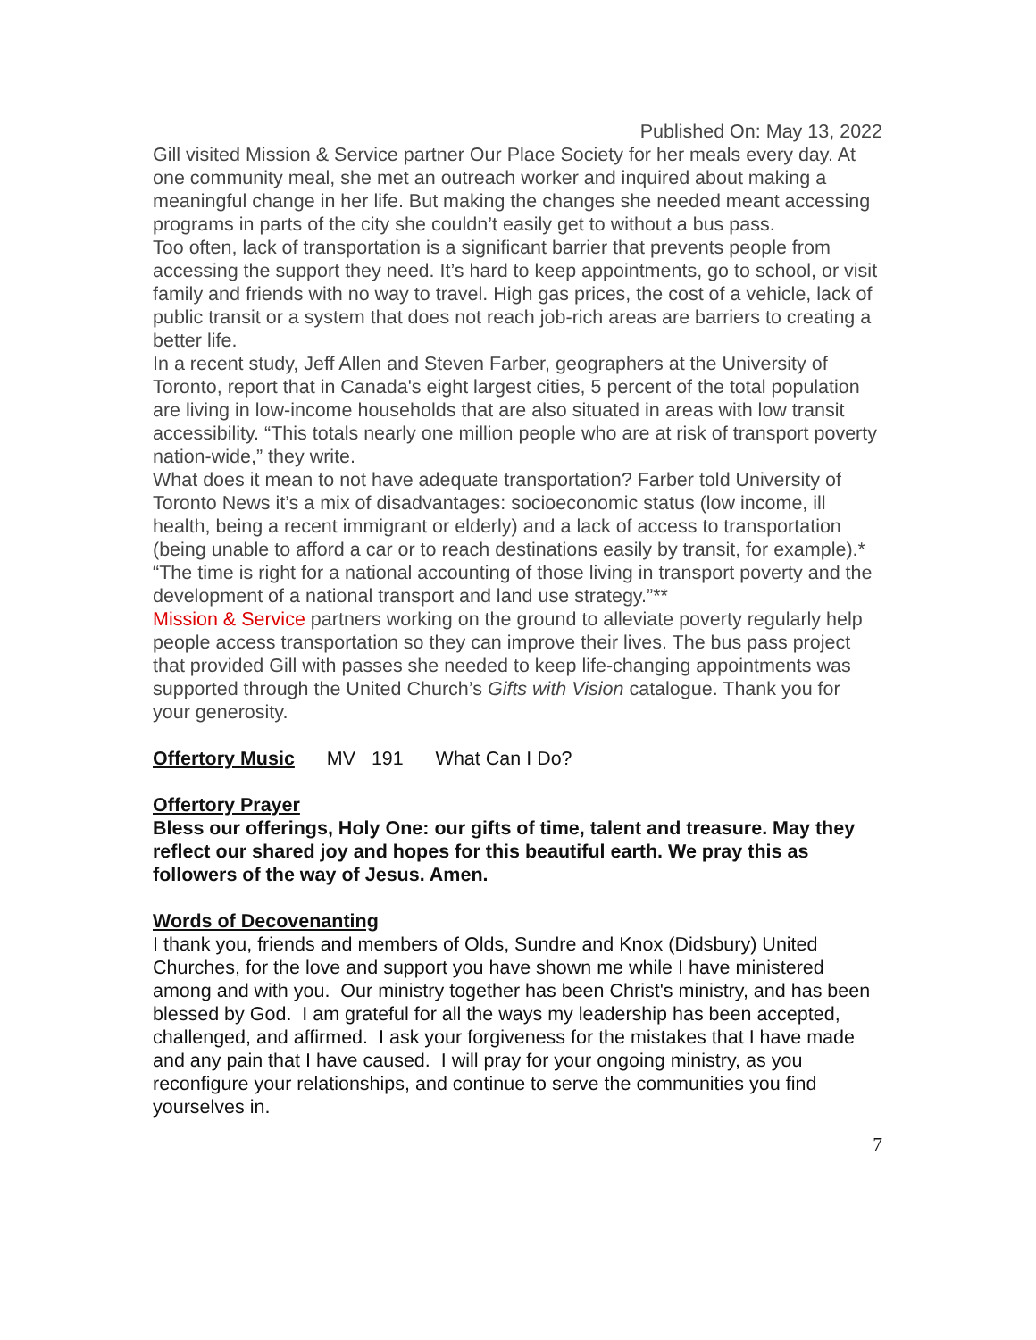Published On: May 13, 2022
Gill visited Mission & Service partner Our Place Society for her meals every day. At one community meal, she met an outreach worker and inquired about making a meaningful change in her life. But making the changes she needed meant accessing programs in parts of the city she couldn’t easily get to without a bus pass.
Too often, lack of transportation is a significant barrier that prevents people from accessing the support they need. It’s hard to keep appointments, go to school, or visit family and friends with no way to travel. High gas prices, the cost of a vehicle, lack of public transit or a system that does not reach job-rich areas are barriers to creating a better life.
In a recent study, Jeff Allen and Steven Farber, geographers at the University of Toronto, report that in Canada's eight largest cities, 5 percent of the total population are living in low-income households that are also situated in areas with low transit accessibility. “This totals nearly one million people who are at risk of transport poverty nation-wide,” they write.
What does it mean to not have adequate transportation? Farber told University of Toronto News it’s a mix of disadvantages: socioeconomic status (low income, ill health, being a recent immigrant or elderly) and a lack of access to transportation (being unable to afford a car or to reach destinations easily by transit, for example).*
“The time is right for a national accounting of those living in transport poverty and the development of a national transport and land use strategy.”**
Mission & Service partners working on the ground to alleviate poverty regularly help people access transportation so they can improve their lives. The bus pass project that provided Gill with passes she needed to keep life-changing appointments was supported through the United Church’s Gifts with Vision catalogue. Thank you for your generosity.
Offertory Music MV 191 What Can I Do?
Offertory Prayer
Bless our offerings, Holy One: our gifts of time, talent and treasure. May they reflect our shared joy and hopes for this beautiful earth. We pray this as followers of the way of Jesus. Amen.
Words of Decovenanting
I thank you, friends and members of Olds, Sundre and Knox (Didsbury) United Churches, for the love and support you have shown me while I have ministered among and with you. Our ministry together has been Christ's ministry, and has been blessed by God. I am grateful for all the ways my leadership has been accepted, challenged, and affirmed. I ask your forgiveness for the mistakes that I have made and any pain that I have caused. I will pray for your ongoing ministry, as you reconfigure your relationships, and continue to serve the communities you find yourselves in.
7